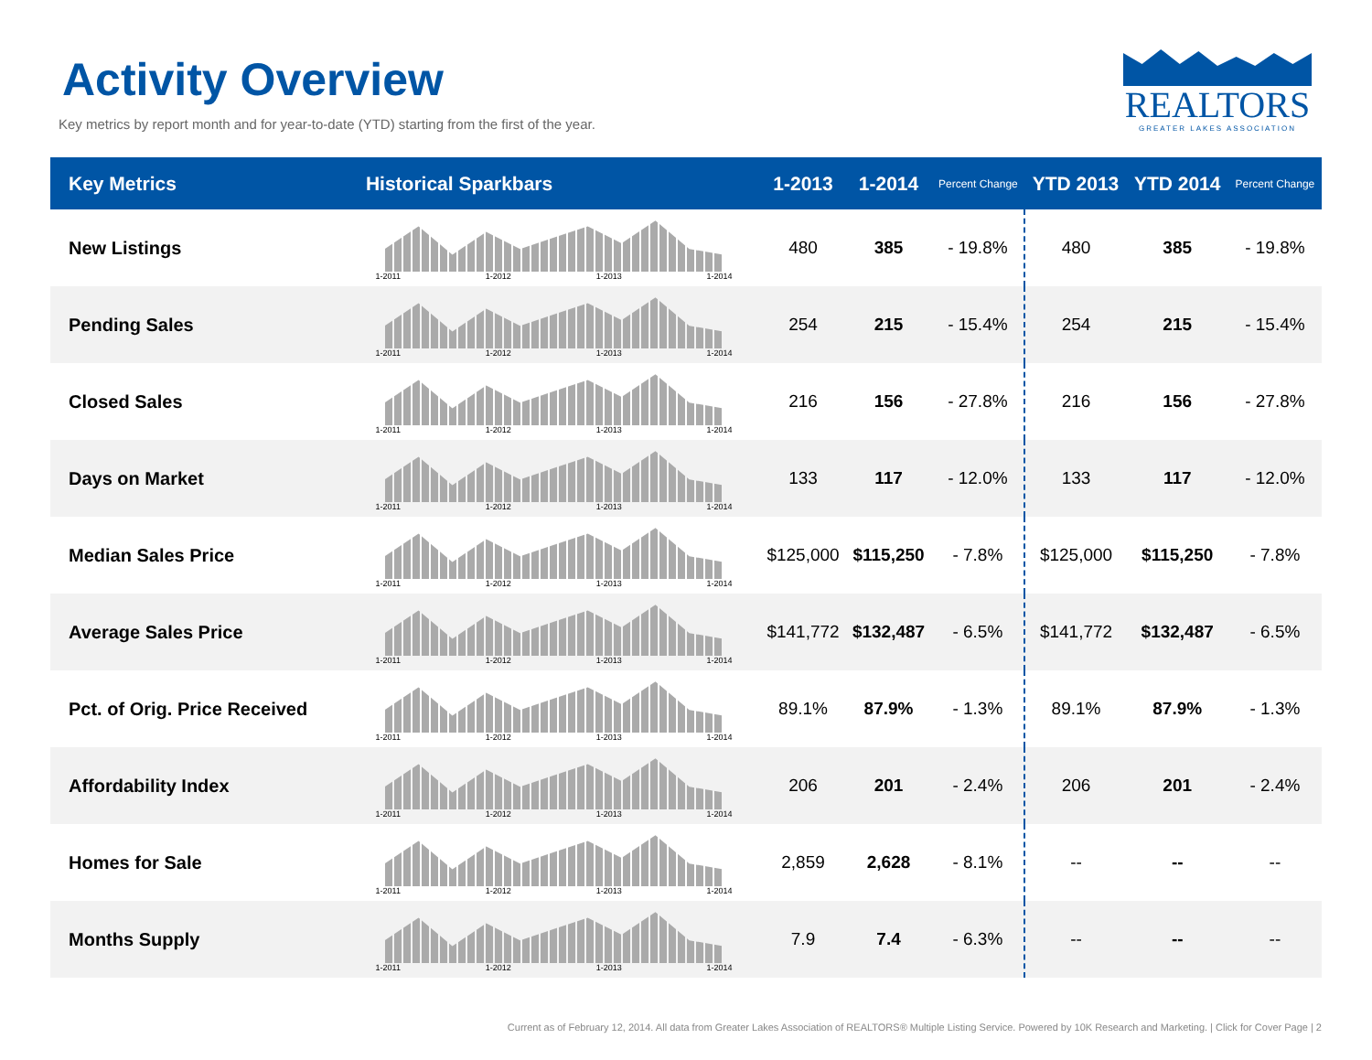Activity Overview
Key metrics by report month and for year-to-date (YTD) starting from the first of the year.
REALTORS
GREATER LAKES ASSOCIATION
| Key Metrics | Historical Sparkbars | 1-2013 | 1-2014 | Percent Change | YTD 2013 | YTD 2014 | Percent Change |
| --- | --- | --- | --- | --- | --- | --- | --- |
| New Listings | 1-2011 1-2012 1-2013 1-2014 | 480 | 385 | - 19.8% | 480 | 385 | - 19.8% |
| Pending Sales | 1-2011 1-2012 1-2013 1-2014 | 254 | 215 | - 15.4% | 254 | 215 | - 15.4% |
| Closed Sales | 1-2011 1-2012 1-2013 1-2014 | 216 | 156 | - 27.8% | 216 | 156 | - 27.8% |
| Days on Market | 1-2011 1-2012 1-2013 1-2014 | 133 | 117 | - 12.0% | 133 | 117 | - 12.0% |
| Median Sales Price | 1-2011 1-2012 1-2013 1-2014 | $125,000 | $115,250 | - 7.8% | $125,000 | $115,250 | - 7.8% |
| Average Sales Price | 1-2011 1-2012 1-2013 1-2014 | $141,772 | $132,487 | - 6.5% | $141,772 | $132,487 | - 6.5% |
| Pct. of Orig. Price Received | 1-2011 1-2012 1-2013 1-2014 | 89.1% | 87.9% | - 1.3% | 89.1% | 87.9% | - 1.3% |
| Affordability Index | 1-2011 1-2012 1-2013 1-2014 | 206 | 201 | - 2.4% | 206 | 201 | - 2.4% |
| Homes for Sale | 1-2011 1-2012 1-2013 1-2014 | 2,859 | 2,628 | - 8.1% | -- | -- | -- |
| Months Supply | 1-2011 1-2012 1-2013 1-2014 | 7.9 | 7.4 | - 6.3% | -- | -- | -- |
Current as of February 12, 2014. All data from Greater Lakes Association of REALTORS® Multiple Listing Service. Powered by 10K Research and Marketing. | Click for Cover Page | 2